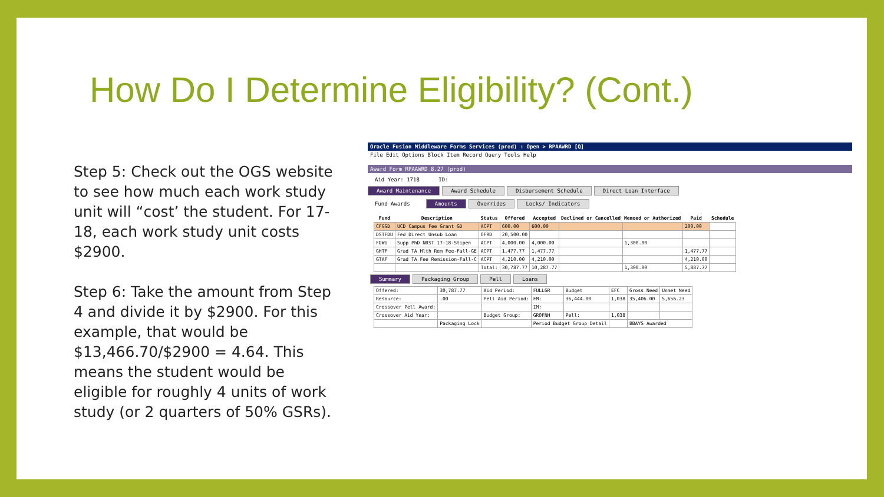How Do I Determine Eligibility? (Cont.)
Step 5: Check out the OGS website to see how much each work study unit will “cost’ the student. For 17-18, each work study unit costs $2900.
Step 6: Take the amount from Step 4 and divide it by $2900. For this example, that would be $13,466.70/$2900 = 4.64. This means the student would be eligible for roughly 4 units of work study (or 2 quarters of 50% GSRs).
Oracle Fusion Middleware Forms Services (prod) : Open > RPAAWRD [Q]
File Edit Options Block Item Record Query Tools Help
Award Form RPAAWRD 8.27 (prod)
Aid Year: 1718 ID:
Award Maintenance Award Schedule Disbursement Schedule Direct Loan Interface
Fund Awards Amounts Overrides Locks/ Indicators
| Fund | Description | Status | Offered | Accepted | Declined or Cancelled | Memoed or Authorized | Paid | Schedule |
| --- | --- | --- | --- | --- | --- | --- | --- | --- |
| CFGGD | UCD Campus Fee Grant GD | ACPT | 600.00 | 600.00 | | | 200.00 | |
| DSTFDU | Fed Direct Unsub Loan | OFRD | 20,500.00 | | | | | |
| FDWU | Supp PhD NRST 17-18-Stipen | ACPT | 4,000.00 | 4,000.00 | | 1,300.00 | | |
| GHTF | Grad TA Hlth Rem Fee-Fall-GE | ACPT | 1,477.77 | 1,477.77 | | | 1,477.77 | |
| GTAF | Grad TA Fee Remission-Fall-C | ACPT | 4,210.00 | 4,210.00 | | | 4,210.00 | |
| | | Total: | 30,787.77 | 10,287.77 | | 1,300.00 | 5,887.77 | |
Summary Packaging Group Pell Loans
| Offered: | 30,787.77 | Aid Period: | FULLGR | Budget | EFC | Gross Need | Unmet Need |
| Resource: | .00 | Pell Aid Period: | FM: | 36,444.00 | 1,038 | 35,406.00 | 5,656.23 |
| Crossover Pell Award: | | | IM: | | | | |
| Crossover Aid Year: | | Budget Group: | GROFNH | Pell: | 1,038 | | |
| | Packaging Lock | | Period Budget Group Detail | | | BBAYS Awarded | |